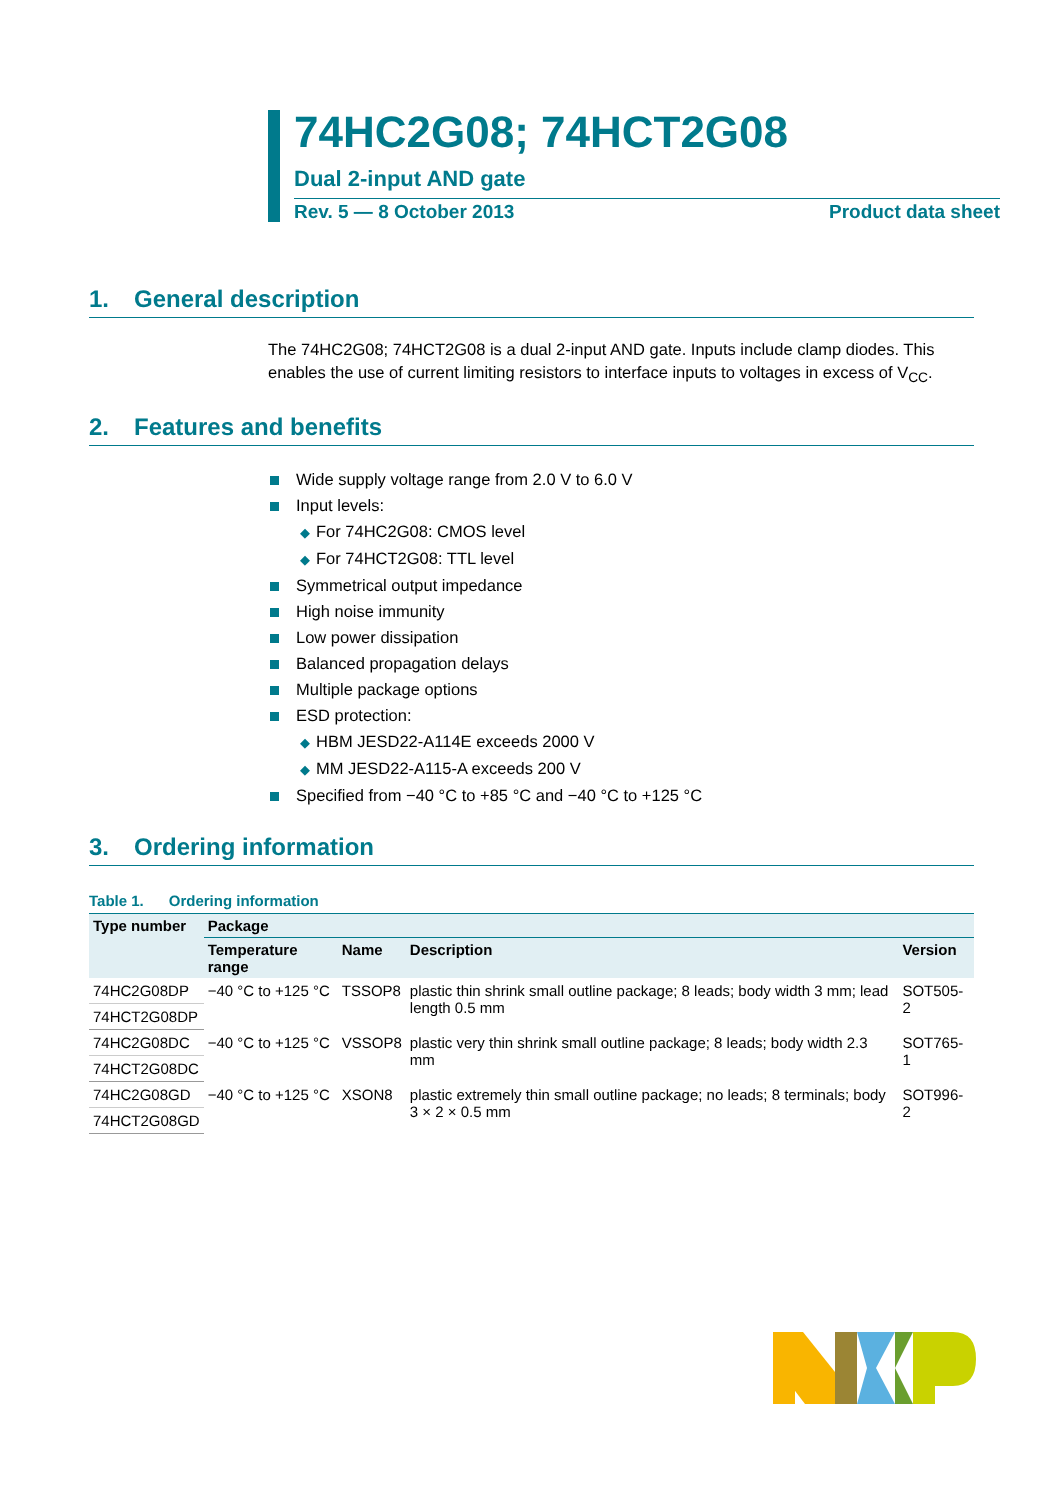74HC2G08; 74HCT2G08
Dual 2-input AND gate
Rev. 5 — 8 October 2013 Product data sheet
1. General description
The 74HC2G08; 74HCT2G08 is a dual 2-input AND gate. Inputs include clamp diodes. This enables the use of current limiting resistors to interface inputs to voltages in excess of V<sub>CC</sub>.
2. Features and benefits
Wide supply voltage range from 2.0 V to 6.0 V
Input levels:
◆ For 74HC2G08: CMOS level
◆ For 74HCT2G08: TTL level
Symmetrical output impedance
High noise immunity
Low power dissipation
Balanced propagation delays
Multiple package options
ESD protection:
◆ HBM JESD22-A114E exceeds 2000 V
◆ MM JESD22-A115-A exceeds 200 V
Specified from −40 °C to +85 °C and −40 °C to +125 °C
3. Ordering information
Table 1. Ordering information
| Type number | Package | | | |
| --- | --- | --- | --- | --- |
| | Temperature range | Name | Description | Version |
| 74HC2G08DP | −40 °C to +125 °C | TSSOP8 | plastic thin shrink small outline package; 8 leads; body width 3 mm; lead length 0.5 mm | SOT505-2 |
| 74HCT2G08DP | | | | |
| 74HC2G08DC | −40 °C to +125 °C | VSSOP8 | plastic very thin shrink small outline package; 8 leads; body width 2.3 mm | SOT765-1 |
| 74HCT2G08DC | | | | |
| 74HC2G08GD | −40 °C to +125 °C | XSON8 | plastic extremely thin small outline package; no leads; 8 terminals; body 3 × 2 × 0.5 mm | SOT996-2 |
| 74HCT2G08GD | | | | |